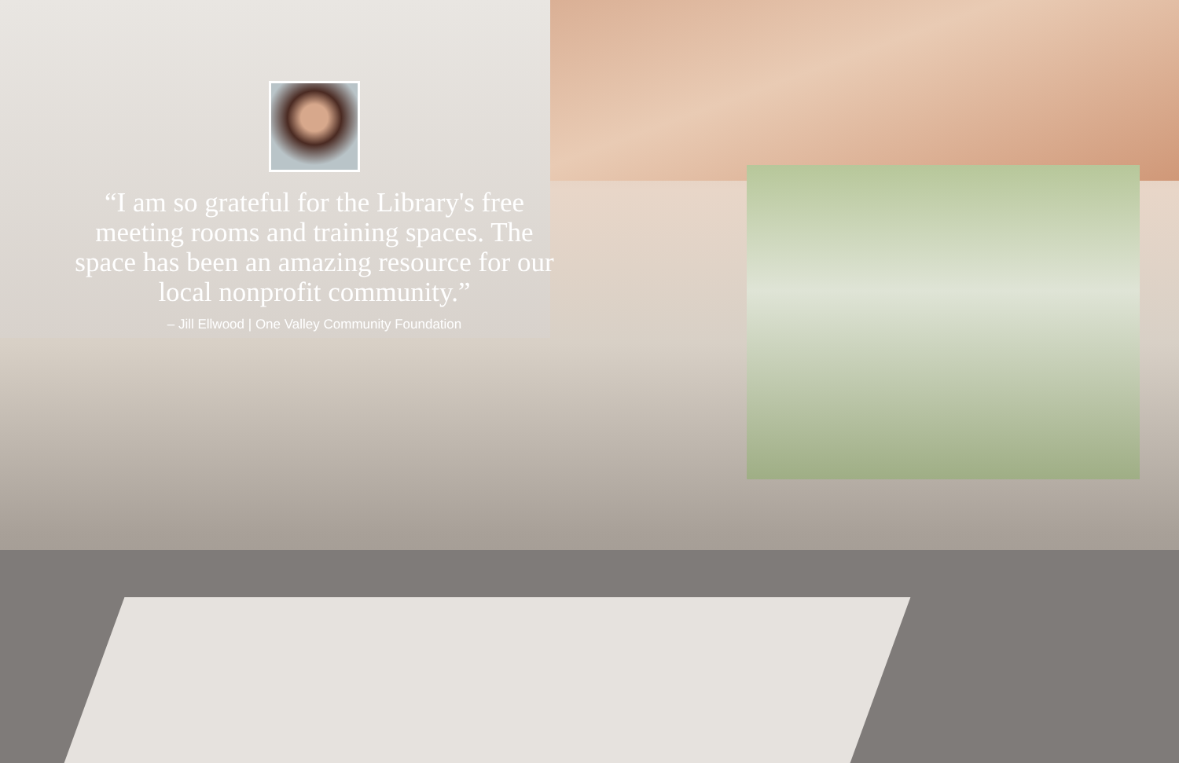“I am so grateful for the Library's free meeting rooms and training spaces. The space has been an amazing resource for our local nonprofit community.”
– Jill Ellwood | One Valley Community Foundation